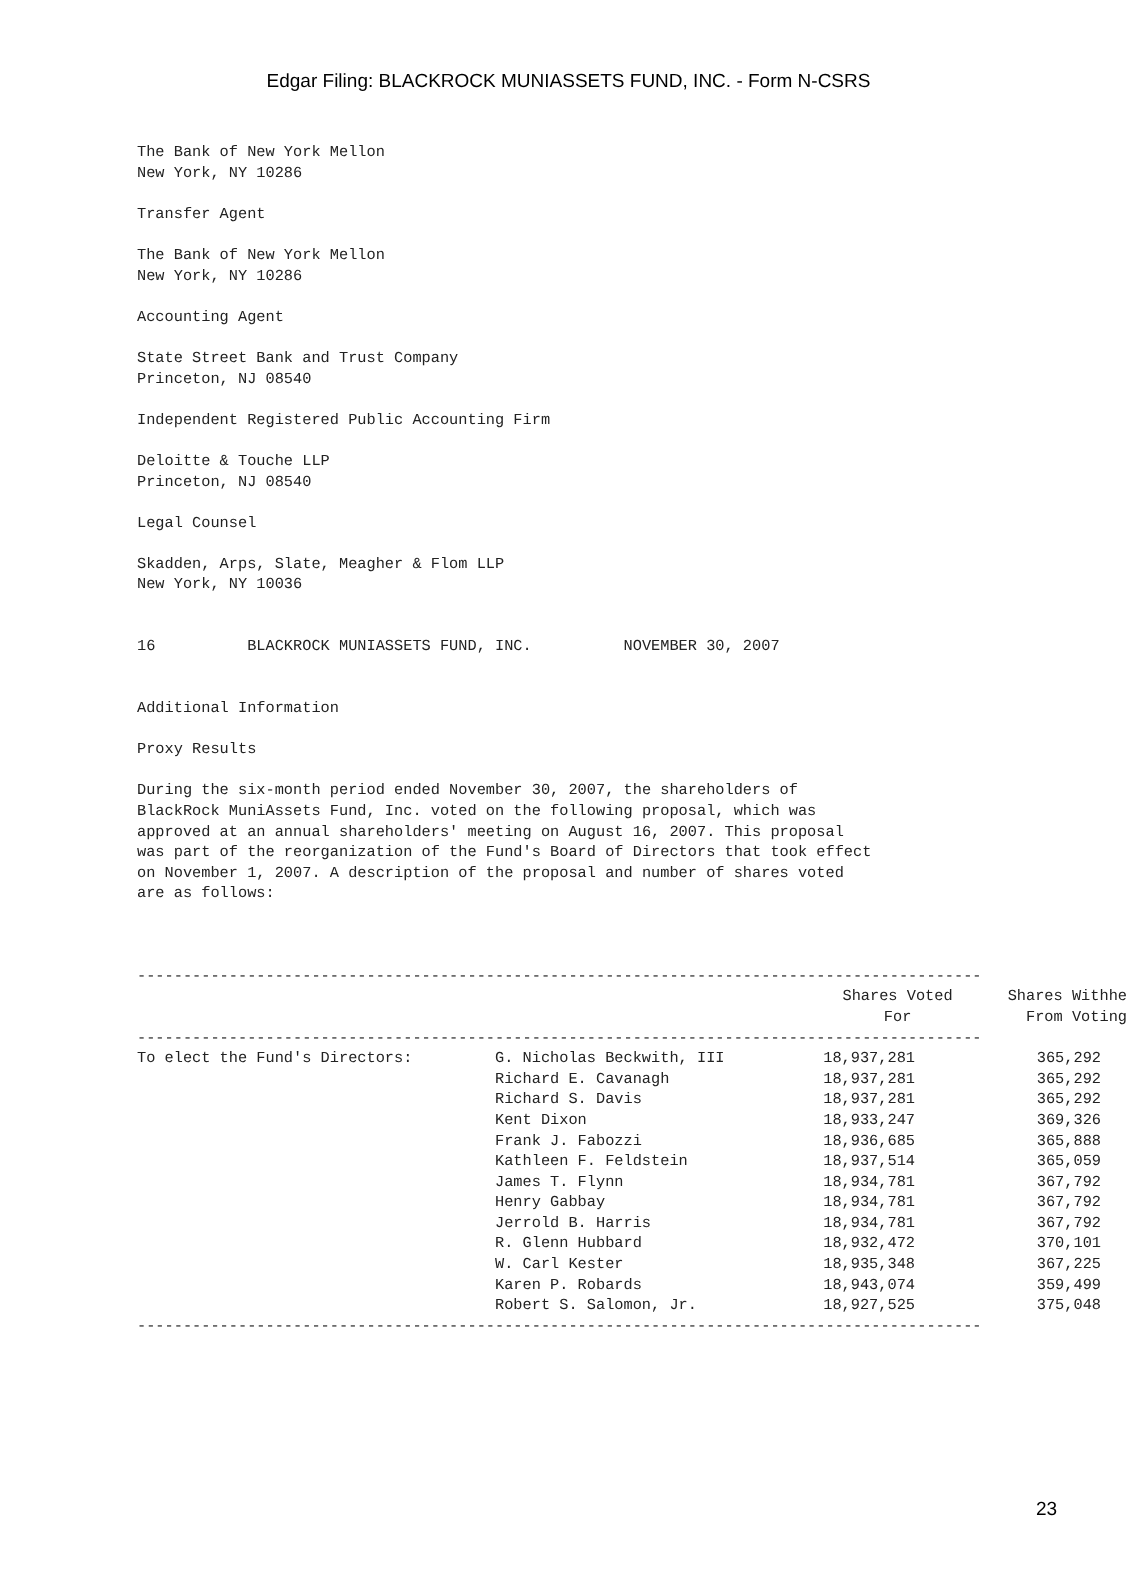Edgar Filing: BLACKROCK MUNIASSETS FUND, INC. - Form N-CSRS
The Bank of New York Mellon
New York, NY 10286

Transfer Agent

The Bank of New York Mellon
New York, NY 10286

Accounting Agent

State Street Bank and Trust Company
Princeton, NJ 08540

Independent Registered Public Accounting Firm

Deloitte & Touche LLP
Princeton, NJ 08540

Legal Counsel

Skadden, Arps, Slate, Meagher & Flom LLP
New York, NY 10036


16          BLACKROCK MUNIASSETS FUND, INC.          NOVEMBER 30, 2007


Additional Information

Proxy Results

During the six-month period ended November 30, 2007, the shareholders of
BlackRock MuniAssets Fund, Inc. voted on the following proposal, which was
approved at an annual shareholders' meeting on August 16, 2007. This proposal
was part of the reorganization of the Fund's Board of Directors that took effect
on November 1, 2007. A description of the proposal and number of shares voted
are as follows:



--------------------------------------------------------------------------------------------
| | | Shares Voted For | Shares Withhe From Voting |
| --- | --- | --- | --- |
--------------------------------------------------------------------------------------------
| To elect the Fund's Directors: | G. Nicholas Beckwith, III | 18,937,281 | 365,292 |
| | Richard E. Cavanagh | 18,937,281 | 365,292 |
| | Richard S. Davis | 18,937,281 | 365,292 |
| | Kent Dixon | 18,933,247 | 369,326 |
| | Frank J. Fabozzi | 18,936,685 | 365,888 |
| | Kathleen F. Feldstein | 18,937,514 | 365,059 |
| | James T. Flynn | 18,934,781 | 367,792 |
| | Henry Gabbay | 18,934,781 | 367,792 |
| | Jerrold B. Harris | 18,934,781 | 367,792 |
| | R. Glenn Hubbard | 18,932,472 | 370,101 |
| | W. Carl Kester | 18,935,348 | 367,225 |
| | Karen P. Robards | 18,943,074 | 359,499 |
| | Robert S. Salomon, Jr. | 18,927,525 | 375,048 |
--------------------------------------------------------------------------------------------
23